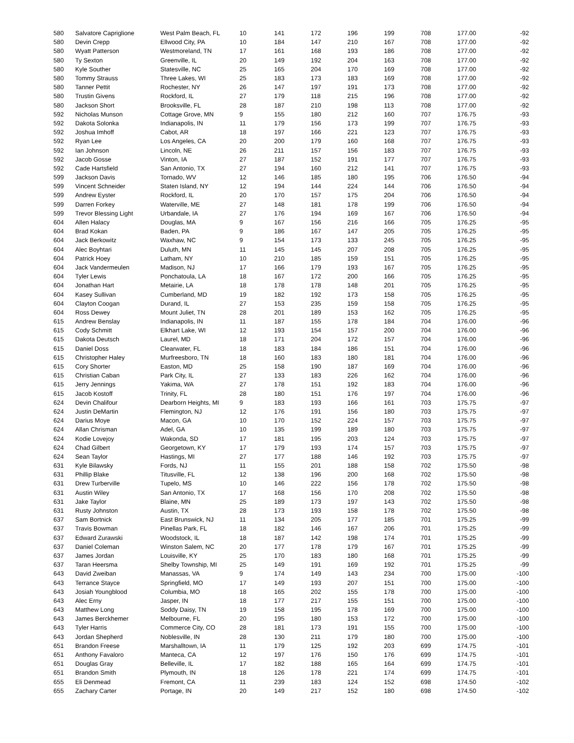| 580 | Salvatore Capriglione | West Palm Beach, FL | 10 | 141 | 172 | 196 | 199 | 708 | 177.00 | -92 |
| 580 | Devin Crepp | Ellwood City, PA | 10 | 184 | 147 | 210 | 167 | 708 | 177.00 | -92 |
| 580 | Wyatt Patterson | Westmoreland, TN | 17 | 161 | 168 | 193 | 186 | 708 | 177.00 | -92 |
| 580 | Ty Sexton | Greenville, IL | 20 | 149 | 192 | 204 | 163 | 708 | 177.00 | -92 |
| 580 | Kyle Souther | Statesville, NC | 25 | 165 | 204 | 170 | 169 | 708 | 177.00 | -92 |
| 580 | Tommy Strauss | Three Lakes, WI | 25 | 183 | 173 | 183 | 169 | 708 | 177.00 | -92 |
| 580 | Tanner Pettit | Rochester, NY | 26 | 147 | 197 | 191 | 173 | 708 | 177.00 | -92 |
| 580 | Trustin Givens | Rockford, IL | 27 | 179 | 118 | 215 | 196 | 708 | 177.00 | -92 |
| 580 | Jackson Short | Brooksville, FL | 28 | 187 | 210 | 198 | 113 | 708 | 177.00 | -92 |
| 592 | Nicholas Munson | Cottage Grove, MN | 9 | 155 | 180 | 212 | 160 | 707 | 176.75 | -93 |
| 592 | Dakota Solonka | Indianapolis, IN | 11 | 179 | 156 | 173 | 199 | 707 | 176.75 | -93 |
| 592 | Joshua Imhoff | Cabot, AR | 18 | 197 | 166 | 221 | 123 | 707 | 176.75 | -93 |
| 592 | Ryan Lee | Los Angeles, CA | 20 | 200 | 179 | 160 | 168 | 707 | 176.75 | -93 |
| 592 | Ian Johnson | Lincoln, NE | 26 | 211 | 157 | 156 | 183 | 707 | 176.75 | -93 |
| 592 | Jacob Gosse | Vinton, IA | 27 | 187 | 152 | 191 | 177 | 707 | 176.75 | -93 |
| 592 | Cade Hartsfield | San Antonio, TX | 27 | 194 | 160 | 212 | 141 | 707 | 176.75 | -93 |
| 599 | Jackson Davis | Tornado, WV | 12 | 146 | 185 | 180 | 195 | 706 | 176.50 | -94 |
| 599 | Vincent Schneider | Staten Island, NY | 12 | 194 | 144 | 224 | 144 | 706 | 176.50 | -94 |
| 599 | Andrew Eyster | Rockford, IL | 20 | 170 | 157 | 175 | 204 | 706 | 176.50 | -94 |
| 599 | Darren Forkey | Waterville, ME | 27 | 148 | 181 | 178 | 199 | 706 | 176.50 | -94 |
| 599 | Trevor Blessing Light | Urbandale, IA | 27 | 176 | 194 | 169 | 167 | 706 | 176.50 | -94 |
| 604 | Allen Halacy | Douglas, MA | 9 | 167 | 156 | 216 | 166 | 705 | 176.25 | -95 |
| 604 | Brad Kokan | Baden, PA | 9 | 186 | 167 | 147 | 205 | 705 | 176.25 | -95 |
| 604 | Jack Berkowitz | Waxhaw, NC | 9 | 154 | 173 | 133 | 245 | 705 | 176.25 | -95 |
| 604 | Alec Boyhtari | Duluth, MN | 11 | 145 | 145 | 207 | 208 | 705 | 176.25 | -95 |
| 604 | Patrick Hoey | Latham, NY | 10 | 210 | 185 | 159 | 151 | 705 | 176.25 | -95 |
| 604 | Jack Vandermeulen | Madison, NJ | 17 | 166 | 179 | 193 | 167 | 705 | 176.25 | -95 |
| 604 | Tyler Lewis | Ponchatoula, LA | 18 | 167 | 172 | 200 | 166 | 705 | 176.25 | -95 |
| 604 | Jonathan Hart | Metairie, LA | 18 | 178 | 178 | 148 | 201 | 705 | 176.25 | -95 |
| 604 | Kasey Sullivan | Cumberland, MD | 19 | 182 | 192 | 173 | 158 | 705 | 176.25 | -95 |
| 604 | Clayton Coogan | Durand, IL | 27 | 153 | 235 | 159 | 158 | 705 | 176.25 | -95 |
| 604 | Ross Dewey | Mount Juliet, TN | 28 | 201 | 189 | 153 | 162 | 705 | 176.25 | -95 |
| 615 | Andrew Benslay | Indianapolis, IN | 11 | 187 | 155 | 178 | 184 | 704 | 176.00 | -96 |
| 615 | Cody Schmitt | Elkhart Lake, WI | 12 | 193 | 154 | 157 | 200 | 704 | 176.00 | -96 |
| 615 | Dakota Deutsch | Laurel, MD | 18 | 171 | 204 | 172 | 157 | 704 | 176.00 | -96 |
| 615 | Daniel Doss | Clearwater, FL | 18 | 183 | 184 | 186 | 151 | 704 | 176.00 | -96 |
| 615 | Christopher Haley | Murfreesboro, TN | 18 | 160 | 183 | 180 | 181 | 704 | 176.00 | -96 |
| 615 | Cory Shorter | Easton, MD | 25 | 158 | 190 | 187 | 169 | 704 | 176.00 | -96 |
| 615 | Christian Caban | Park City, IL | 27 | 133 | 183 | 226 | 162 | 704 | 176.00 | -96 |
| 615 | Jerry Jennings | Yakima, WA | 27 | 178 | 151 | 192 | 183 | 704 | 176.00 | -96 |
| 615 | Jacob Kostoff | Trinity, FL | 28 | 180 | 151 | 176 | 197 | 704 | 176.00 | -96 |
| 624 | Devin Chalifour | Dearborn Heights, MI | 9 | 183 | 193 | 166 | 161 | 703 | 175.75 | -97 |
| 624 | Justin DeMartin | Flemington, NJ | 12 | 176 | 191 | 156 | 180 | 703 | 175.75 | -97 |
| 624 | Darius Moye | Macon, GA | 10 | 170 | 152 | 224 | 157 | 703 | 175.75 | -97 |
| 624 | Allan Chrisman | Adel, GA | 10 | 135 | 199 | 189 | 180 | 703 | 175.75 | -97 |
| 624 | Kodie Lovejoy | Wakonda, SD | 17 | 181 | 195 | 203 | 124 | 703 | 175.75 | -97 |
| 624 | Chad Gilbert | Georgetown, KY | 17 | 179 | 193 | 174 | 157 | 703 | 175.75 | -97 |
| 624 | Sean Taylor | Hastings, MI | 27 | 177 | 188 | 146 | 192 | 703 | 175.75 | -97 |
| 631 | Kyle Bilawsky | Fords, NJ | 11 | 155 | 201 | 188 | 158 | 702 | 175.50 | -98 |
| 631 | Phillip Blake | Titusville, FL | 12 | 138 | 196 | 200 | 168 | 702 | 175.50 | -98 |
| 631 | Drew Turberville | Tupelo, MS | 10 | 146 | 222 | 156 | 178 | 702 | 175.50 | -98 |
| 631 | Austin Wiley | San Antonio, TX | 17 | 168 | 156 | 170 | 208 | 702 | 175.50 | -98 |
| 631 | Jake Taylor | Blaine, MN | 25 | 189 | 173 | 197 | 143 | 702 | 175.50 | -98 |
| 631 | Rusty Johnston | Austin, TX | 28 | 173 | 193 | 158 | 178 | 702 | 175.50 | -98 |
| 637 | Sam Bortnick | East Brunswick, NJ | 11 | 134 | 205 | 177 | 185 | 701 | 175.25 | -99 |
| 637 | Travis Bowman | Pinellas Park, FL | 18 | 182 | 146 | 167 | 206 | 701 | 175.25 | -99 |
| 637 | Edward Zurawski | Woodstock, IL | 18 | 187 | 142 | 198 | 174 | 701 | 175.25 | -99 |
| 637 | Daniel Coleman | Winston Salem, NC | 20 | 177 | 178 | 179 | 167 | 701 | 175.25 | -99 |
| 637 | James Jordan | Louisville, KY | 25 | 170 | 183 | 180 | 168 | 701 | 175.25 | -99 |
| 637 | Taran Heersma | Shelby Township, MI | 25 | 149 | 191 | 169 | 192 | 701 | 175.25 | -99 |
| 643 | David Zweiban | Manassas, VA | 9 | 174 | 149 | 143 | 234 | 700 | 175.00 | -100 |
| 643 | Terrance Stayce | Springfield, MO | 17 | 149 | 193 | 207 | 151 | 700 | 175.00 | -100 |
| 643 | Josiah Youngblood | Columbia, MO | 18 | 165 | 202 | 155 | 178 | 700 | 175.00 | -100 |
| 643 | Alec Erny | Jasper, IN | 18 | 177 | 217 | 155 | 151 | 700 | 175.00 | -100 |
| 643 | Matthew Long | Soddy Daisy, TN | 19 | 158 | 195 | 178 | 169 | 700 | 175.00 | -100 |
| 643 | James Berckhemer | Melbourne, FL | 20 | 195 | 180 | 153 | 172 | 700 | 175.00 | -100 |
| 643 | Tyler Harris | Commerce City, CO | 28 | 181 | 173 | 191 | 155 | 700 | 175.00 | -100 |
| 643 | Jordan Shepherd | Noblesville, IN | 28 | 130 | 211 | 179 | 180 | 700 | 175.00 | -100 |
| 651 | Brandon Freese | Marshalltown, IA | 11 | 179 | 125 | 192 | 203 | 699 | 174.75 | -101 |
| 651 | Anthony Favaloro | Manteca, CA | 12 | 197 | 176 | 150 | 176 | 699 | 174.75 | -101 |
| 651 | Douglas Gray | Belleville, IL | 17 | 182 | 188 | 165 | 164 | 699 | 174.75 | -101 |
| 651 | Brandon Smith | Plymouth, IN | 18 | 126 | 178 | 221 | 174 | 699 | 174.75 | -101 |
| 655 | Eli Denmead | Fremont, CA | 11 | 239 | 183 | 124 | 152 | 698 | 174.50 | -102 |
| 655 | Zachary Carter | Portage, IN | 20 | 149 | 217 | 152 | 180 | 698 | 174.50 | -102 |